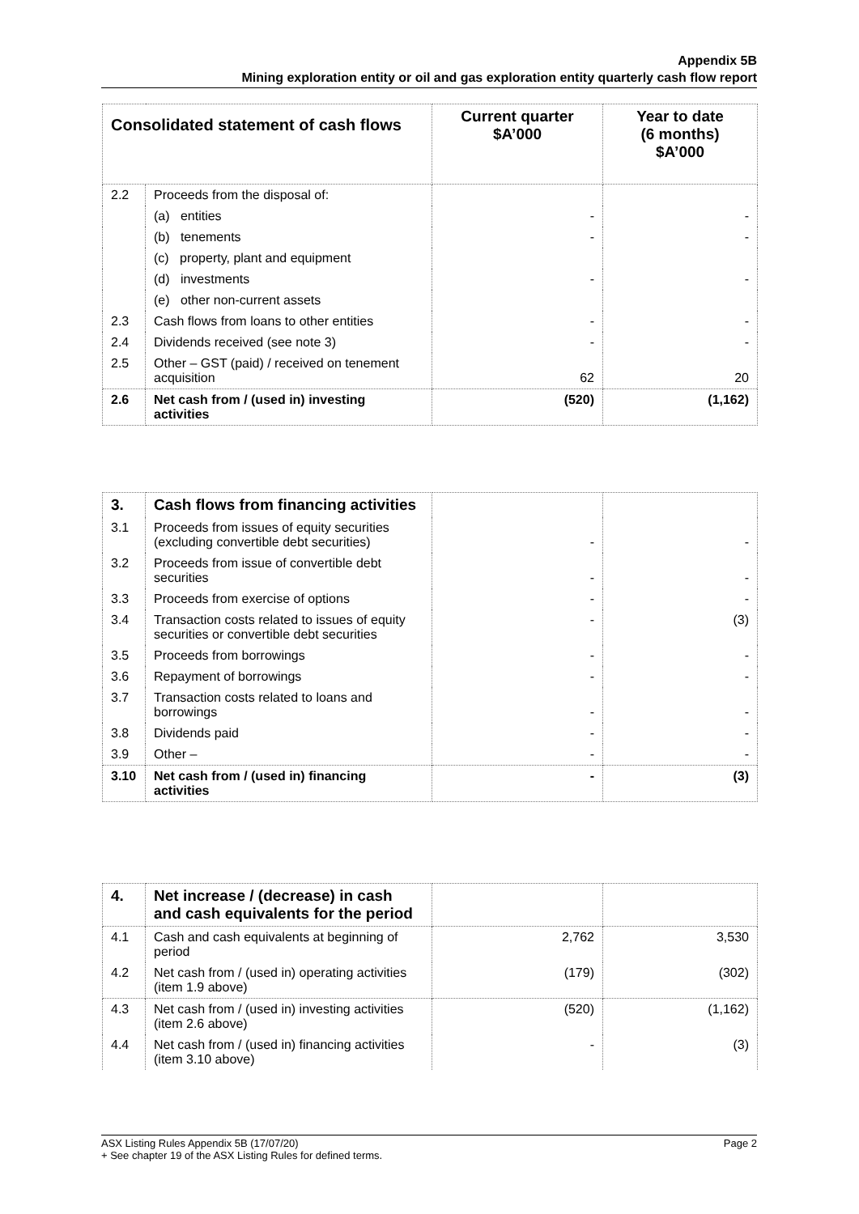Appendix 5B
Mining exploration entity or oil and gas exploration entity quarterly cash flow report
| Consolidated statement of cash flows | | Current quarter $A’000 | Year to date (6 months) $A’000 |
| --- | --- | --- | --- |
| 2.2 | Proceeds from the disposal of: | | |
| | (a) entities | - | - |
| | (b) tenements | - | - |
| | (c) property, plant and equipment | | |
| | (d) investments | - | - |
| | (e) other non-current assets | | |
| 2.3 | Cash flows from loans to other entities | - | - |
| 2.4 | Dividends received (see note 3) | - | - |
| 2.5 | Other – GST (paid) / received on tenement acquisition | 62 | 20 |
| 2.6 | Net cash from / (used in) investing activities | (520) | (1,162) |
| 3. | Cash flows from financing activities | | |
| 3.1 | Proceeds from issues of equity securities (excluding convertible debt securities) | - | - |
| 3.2 | Proceeds from issue of convertible debt securities | - | - |
| 3.3 | Proceeds from exercise of options | - | - |
| 3.4 | Transaction costs related to issues of equity securities or convertible debt securities | - | (3) |
| 3.5 | Proceeds from borrowings | - | - |
| 3.6 | Repayment of borrowings | - | - |
| 3.7 | Transaction costs related to loans and borrowings | - | - |
| 3.8 | Dividends paid | - | - |
| 3.9 | Other – | - | - |
| 3.10 | Net cash from / (used in) financing activities | - | (3) |
| 4. | Net increase / (decrease) in cash and cash equivalents for the period | | |
| 4.1 | Cash and cash equivalents at beginning of period | 2,762 | 3,530 |
| 4.2 | Net cash from / (used in) operating activities (item 1.9 above) | (179) | (302) |
| 4.3 | Net cash from / (used in) investing activities (item 2.6 above) | (520) | (1,162) |
| 4.4 | Net cash from / (used in) financing activities (item 3.10 above) | - | (3) |
ASX Listing Rules Appendix 5B (17/07/20) Page 2
+ See chapter 19 of the ASX Listing Rules for defined terms.